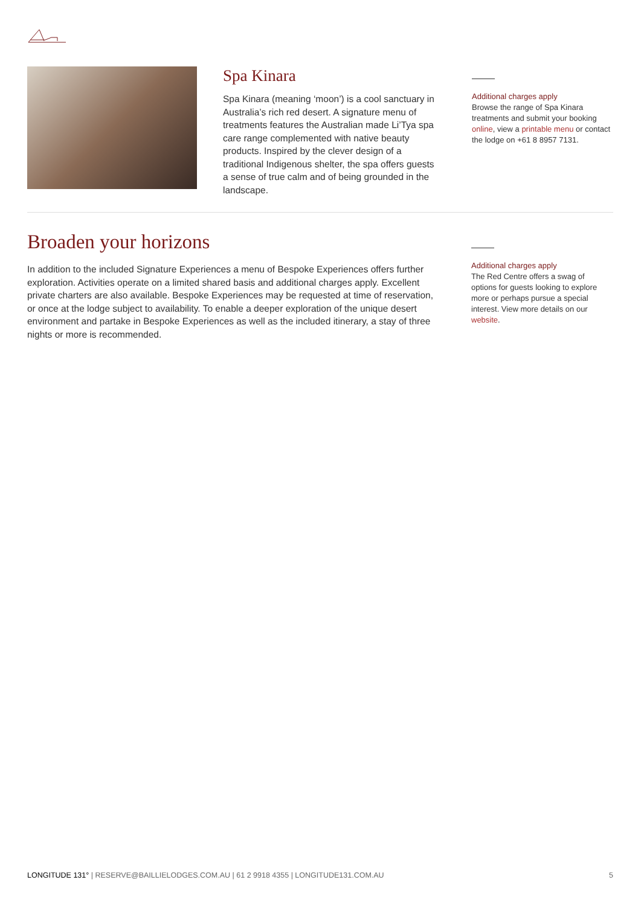Spa Kinara
Spa Kinara (meaning ‘moon’) is a cool sanctuary in Australia’s rich red desert. A signature menu of treatments features the Australian made Li’Tya spa care range complemented with native beauty products. Inspired by the clever design of a traditional Indigenous shelter, the spa offers guests a sense of true calm and of being grounded in the landscape.
Additional charges apply
Browse the range of Spa Kinara treatments and submit your booking online, view a printable menu or contact the lodge on +61 8 8957 7131.
Broaden your horizons
In addition to the included Signature Experiences a menu of Bespoke Experiences offers further exploration. Activities operate on a limited shared basis and additional charges apply. Excellent private charters are also available. Bespoke Experiences may be requested at time of reservation, or once at the lodge subject to availability. To enable a deeper exploration of the unique desert environment and partake in Bespoke Experiences as well as the included itinerary, a stay of three nights or more is recommended.
Additional charges apply
The Red Centre offers a swag of options for guests looking to explore more or perhaps pursue a special interest. View more details on our website.
LONGITUDE 131° | RESERVE@BAILLIELODGES.COM.AU | 61 2 9918 4355 | LONGITUDE131.COM.AU 5